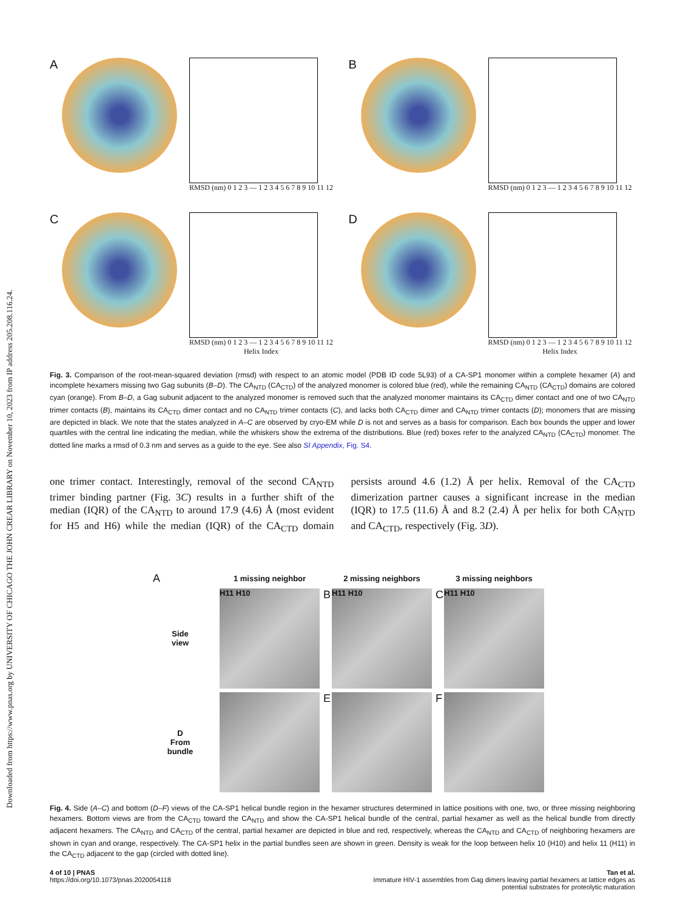Downloaded from https://www.pnas.org by UNIVERSITY OF CHICAGO THE JOHN CREAR LIBRARY on November 10, 2023 from IP address 205.208.116.24.
A
RMSD (nm) 0 1 2 3 — 1 2 3 4 5 6 7 8 9 10 11 12
B
RMSD (nm) 0 1 2 3 — 1 2 3 4 5 6 7 8 9 10 11 12
C
RMSD (nm) 0 1 2 3 — 1 2 3 4 5 6 7 8 9 10 11 12
Helix Index
D
RMSD (nm) 0 1 2 3 — 1 2 3 4 5 6 7 8 9 10 11 12
Helix Index
Fig. 3. Comparison of the root-mean-squared deviation (rmsd) with respect to an atomic model (PDB ID code 5L93) of a CA-SP1 monomer within a complete hexamer (A) and incomplete hexamers missing two Gag subunits (B–D). The CA<sub>NTD</sub> (CA<sub>CTD</sub>) of the analyzed monomer is colored blue (red), while the remaining CA<sub>NTD</sub> (CA<sub>CTD</sub>) domains are colored cyan (orange). From B–D, a Gag subunit adjacent to the analyzed monomer is removed such that the analyzed monomer maintains its CA<sub>CTD</sub> dimer contact and one of two CA<sub>NTD</sub> trimer contacts (B), maintains its CA<sub>CTD</sub> dimer contact and no CA<sub>NTD</sub> trimer contacts (C), and lacks both CA<sub>CTD</sub> dimer and CA<sub>NTD</sub> trimer contacts (D); monomers that are missing are depicted in black. We note that the states analyzed in A–C are observed by cryo-EM while D is not and serves as a basis for comparison. Each box bounds the upper and lower quartiles with the central line indicating the median, while the whiskers show the extrema of the distributions. Blue (red) boxes refer to the analyzed CA<sub>NTD</sub> (CA<sub>CTD</sub>) monomer. The dotted line marks a rmsd of 0.3 nm and serves as a guide to the eye. See also SI Appendix, Fig. S4.
one trimer contact. Interestingly, removal of the second CA<sub>NTD</sub> trimer binding partner (Fig. 3C) results in a further shift of the median (IQR) of the CA<sub>NTD</sub> to around 17.9 (4.6) Å (most evident for H5 and H6) while the median (IQR) of the CA<sub>CTD</sub> domain persists around 4.6 (1.2) Å per helix. Removal of the CA<sub>CTD</sub> dimerization partner causes a significant increase in the median (IQR) to 17.5 (11.6) Å and 8.2 (2.4) Å per helix for both CA<sub>NTD</sub> and CA<sub>CTD</sub>, respectively (Fig. 3D).
A
1 missing neighbor
2 missing neighbors
3 missing neighbors
Side
view
H11 H10
B H11 H10
C H11 H10
D
From
bundle
E
F
Fig. 4. Side (A–C) and bottom (D–F) views of the CA-SP1 helical bundle region in the hexamer structures determined in lattice positions with one, two, or three missing neighboring hexamers. Bottom views are from the CA<sub>CTD</sub> toward the CA<sub>NTD</sub> and show the CA-SP1 helical bundle of the central, partial hexamer as well as the helical bundle from directly adjacent hexamers. The CA<sub>NTD</sub> and CA<sub>CTD</sub> of the central, partial hexamer are depicted in blue and red, respectively, whereas the CA<sub>NTD</sub> and CA<sub>CTD</sub> of neighboring hexamers are shown in cyan and orange, respectively. The CA-SP1 helix in the partial bundles seen are shown in green. Density is weak for the loop between helix 10 (H10) and helix 11 (H11) in the CA<sub>CTD</sub> adjacent to the gap (circled with dotted line).
4 of 10 | PNAS
https://doi.org/10.1073/pnas.2020054118
Tan et al.
Immature HIV-1 assembles from Gag dimers leaving partial hexamers at lattice edges as
potential substrates for proteolytic maturation